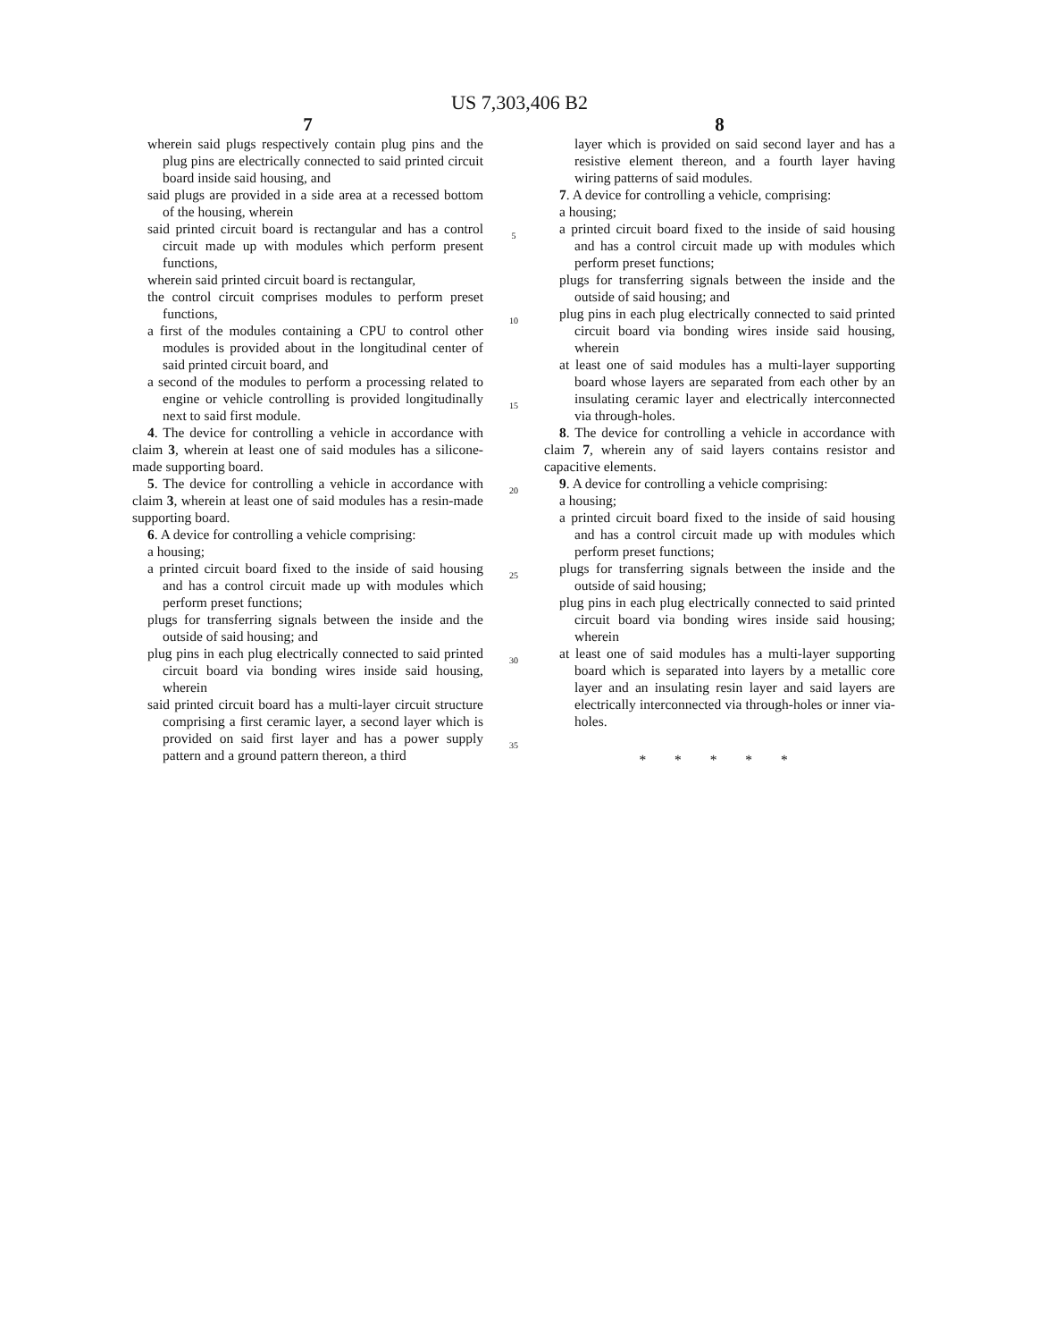US 7,303,406 B2
7
wherein said plugs respectively contain plug pins and the plug pins are electrically connected to said printed circuit board inside said housing, and
said plugs are provided in a side area at a recessed bottom of the housing, wherein
said printed circuit board is rectangular and has a control circuit made up with modules which perform present functions,
wherein said printed circuit board is rectangular,
the control circuit comprises modules to perform preset functions,
a first of the modules containing a CPU to control other modules is provided about in the longitudinal center of said printed circuit board, and
a second of the modules to perform a processing related to engine or vehicle controlling is provided longitudinally next to said first module.
4. The device for controlling a vehicle in accordance with claim 3, wherein at least one of said modules has a silicone-made supporting board.
5. The device for controlling a vehicle in accordance with claim 3, wherein at least one of said modules has a resin-made supporting board.
6. A device for controlling a vehicle comprising:
a housing;
a printed circuit board fixed to the inside of said housing and has a control circuit made up with modules which perform preset functions;
plugs for transferring signals between the inside and the outside of said housing; and
plug pins in each plug electrically connected to said printed circuit board via bonding wires inside said housing, wherein
said printed circuit board has a multi-layer circuit structure comprising a first ceramic layer, a second layer which is provided on said first layer and has a power supply pattern and a ground pattern thereon, a third
5
10
15
20
25
30
35
8
layer which is provided on said second layer and has a resistive element thereon, and a fourth layer having wiring patterns of said modules.
7. A device for controlling a vehicle, comprising:
a housing;
a printed circuit board fixed to the inside of said housing and has a control circuit made up with modules which perform preset functions;
plugs for transferring signals between the inside and the outside of said housing; and
plug pins in each plug electrically connected to said printed circuit board via bonding wires inside said housing, wherein
at least one of said modules has a multi-layer supporting board whose layers are separated from each other by an insulating ceramic layer and electrically interconnected via through-holes.
8. The device for controlling a vehicle in accordance with claim 7, wherein any of said layers contains resistor and capacitive elements.
9. A device for controlling a vehicle comprising:
a housing;
a printed circuit board fixed to the inside of said housing and has a control circuit made up with modules which perform preset functions;
plugs for transferring signals between the inside and the outside of said housing;
plug pins in each plug electrically connected to said printed circuit board via bonding wires inside said housing; wherein
at least one of said modules has a multi-layer supporting board which is separated into layers by a metallic core layer and an insulating resin layer and said layers are electrically interconnected via through-holes or inner via-holes.
* * * * *